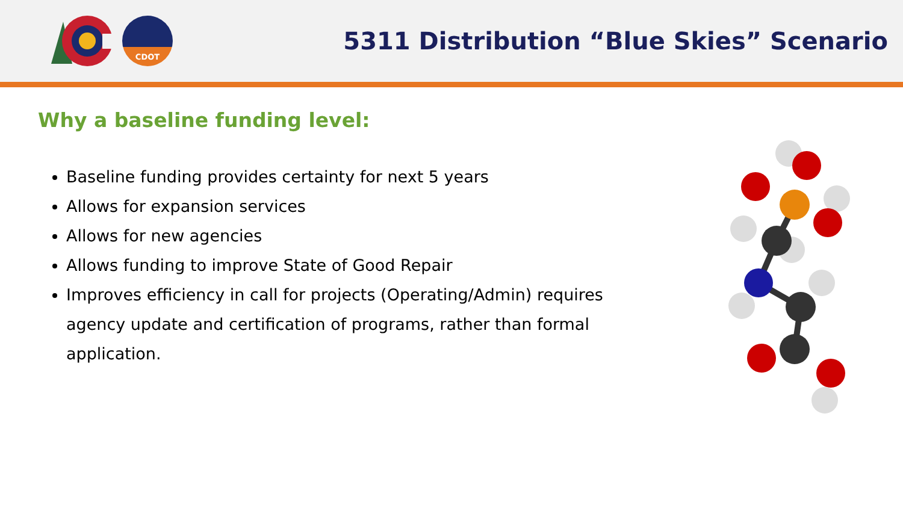CDOT
5311 Distribution “Blue Skies” Scenario
Why a baseline funding level:
Baseline funding provides certainty for next 5 years
Allows for expansion services
Allows for new agencies
Allows funding to improve State of Good Repair
Improves efficiency in call for projects (Operating/Admin) requires agency update and certification of programs, rather than formal application.